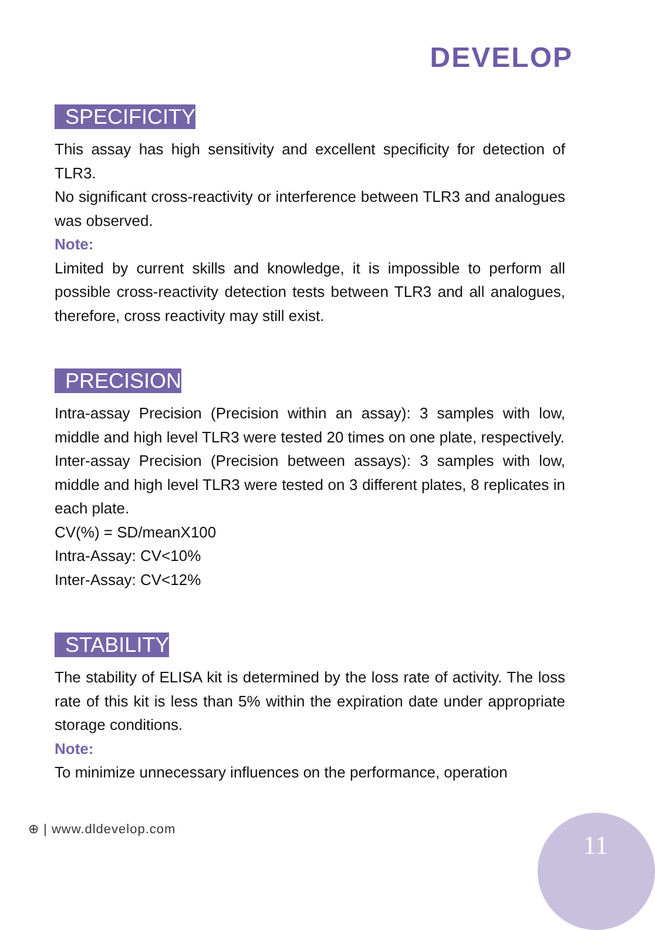DEVELOP
SPECIFICITY
This assay has high sensitivity and excellent specificity for detection of TLR3.
No significant cross-reactivity or interference between TLR3 and analogues was observed.
Note:
Limited by current skills and knowledge, it is impossible to perform all possible cross-reactivity detection tests between TLR3 and all analogues, therefore, cross reactivity may still exist.
PRECISION
Intra-assay Precision (Precision within an assay): 3 samples with low, middle and high level TLR3 were tested 20 times on one plate, respectively.
Inter-assay Precision (Precision between assays): 3 samples with low, middle and high level TLR3 were tested on 3 different plates, 8 replicates in each plate.
CV(%) = SD/meanX100
Intra-Assay: CV<10%
Inter-Assay: CV<12%
STABILITY
The stability of ELISA kit is determined by the loss rate of activity. The loss rate of this kit is less than 5% within the expiration date under appropriate storage conditions.
Note:
To minimize unnecessary influences on the performance, operation
⊕ | www.dldevelop.com
11